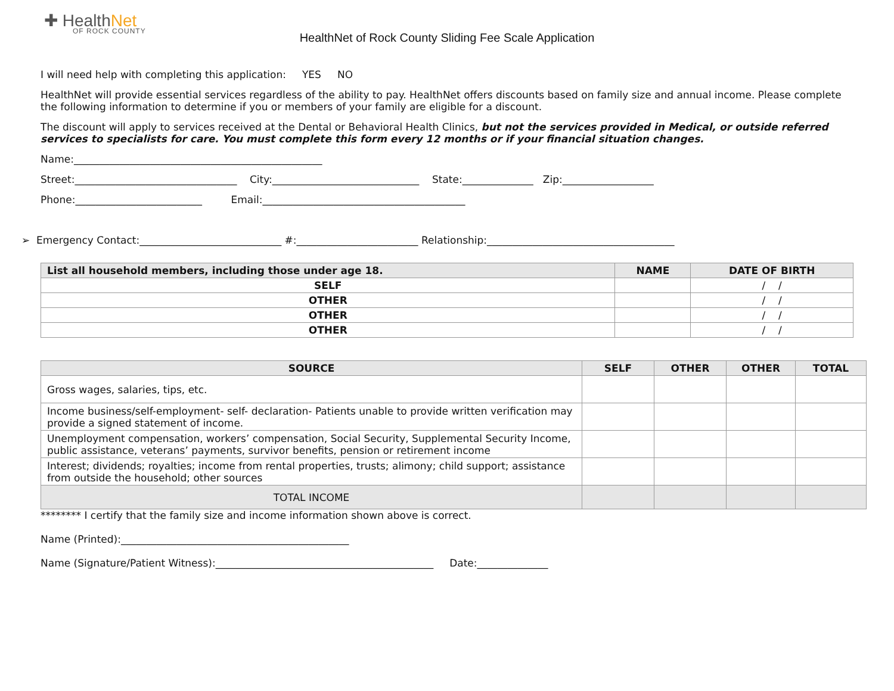✚ HealthNet
OF ROCK COUNTY
HealthNet of Rock County Sliding Fee Scale Application
I will need help with completing this application: YES NO
HealthNet will provide essential services regardless of the ability to pay. HealthNet offers discounts based on family size and annual income. Please complete the following information to determine if you or members of your family are eligible for a discount.
The discount will apply to services received at the Dental or Behavioral Health Clinics, but not the services provided in Medical, or outside referred services to specialists for care. You must complete this form every 12 months or if your financial situation changes.
Name:_________________________________________________
Street:________________________________ City:_____________________________ State:______________ Zip:__________________
Phone:_________________________ Email:________________________________________
➢ Emergency Contact:____________________________ #:________________________ Relationship:_____________________________________
| List all household members, including those under age 18. | NAME | DATE OF BIRTH |
| --- | --- | --- |
| SELF | | / / |
| OTHER | | / / |
| OTHER | | / / |
| OTHER | | / / |
| SOURCE | SELF | OTHER | OTHER | TOTAL |
| --- | --- | --- | --- | --- |
| Gross wages, salaries, tips, etc. | | | | |
| Income business/self-employment- self- declaration- Patients unable to provide written verification may provide a signed statement of income. | | | | |
| Unemployment compensation, workers’ compensation, Social Security, Supplemental Security Income, public assistance, veterans’ payments, survivor benefits, pension or retirement income | | | | |
| Interest; dividends; royalties; income from rental properties, trusts; alimony; child support; assistance from outside the household; other sources | | | | |
| TOTAL INCOME | | | | |
******** I certify that the family size and income information shown above is correct.
Name (Printed):_____________________________________________
Name (Signature/Patient Witness):___________________________________________ Date:______________